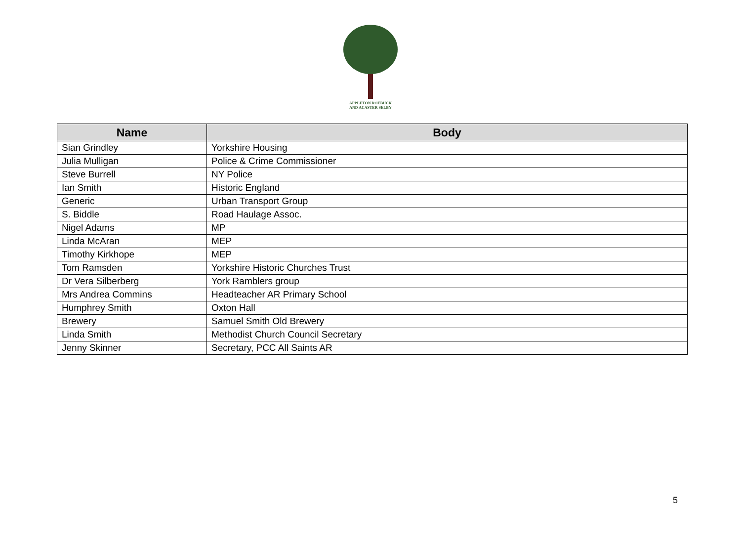APPLETON ROEBUCK
AND ACASTER SELBY
| Name | Body |
| --- | --- |
| Sian Grindley | Yorkshire Housing |
| Julia Mulligan | Police & Crime Commissioner |
| Steve Burrell | NY Police |
| Ian Smith | Historic England |
| Generic | Urban Transport Group |
| S. Biddle | Road Haulage Assoc. |
| Nigel Adams | MP |
| Linda McAran | MEP |
| Timothy Kirkhope | MEP |
| Tom Ramsden | Yorkshire Historic Churches Trust |
| Dr Vera Silberberg | York Ramblers group |
| Mrs Andrea Commins | Headteacher AR Primary School |
| Humphrey Smith | Oxton Hall |
| Brewery | Samuel Smith Old Brewery |
| Linda Smith | Methodist Church Council Secretary |
| Jenny Skinner | Secretary, PCC All Saints AR |
5